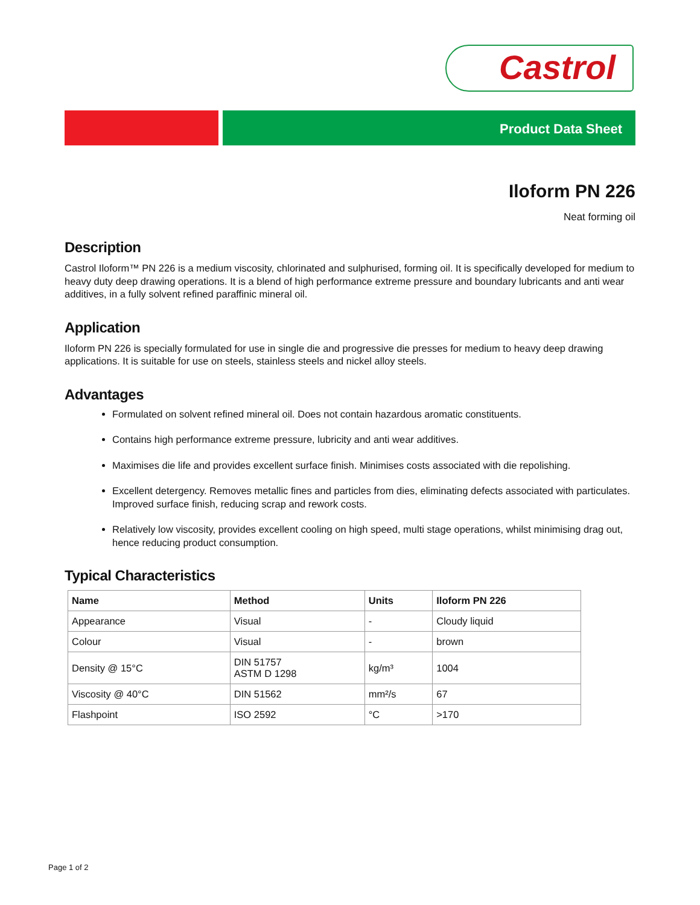Castrol
Product Data Sheet
Iloform PN 226
Neat forming oil
Description
Castrol Iloform™ PN 226 is a medium viscosity, chlorinated and sulphurised, forming oil. It is specifically developed for medium to heavy duty deep drawing operations. It is a blend of high performance extreme pressure and boundary lubricants and anti wear additives, in a fully solvent refined paraffinic mineral oil.
Application
Iloform PN 226 is specially formulated for use in single die and progressive die presses for medium to heavy deep drawing applications. It is suitable for use on steels, stainless steels and nickel alloy steels.
Advantages
Formulated on solvent refined mineral oil. Does not contain hazardous aromatic constituents.
Contains high performance extreme pressure, lubricity and anti wear additives.
Maximises die life and provides excellent surface finish. Minimises costs associated with die repolishing.
Excellent detergency. Removes metallic fines and particles from dies, eliminating defects associated with particulates. Improved surface finish, reducing scrap and rework costs.
Relatively low viscosity, provides excellent cooling on high speed, multi stage operations, whilst minimising drag out, hence reducing product consumption.
Typical Characteristics
| Name | Method | Units | Iloform PN 226 |
| --- | --- | --- | --- |
| Appearance | Visual | - | Cloudy liquid |
| Colour | Visual | - | brown |
| Density @ 15°C | DIN 51757 ASTM D 1298 | kg/m³ | 1004 |
| Viscosity @ 40°C | DIN 51562 | mm²/s | 67 |
| Flashpoint | ISO 2592 | °C | >170 |
Page 1 of 2